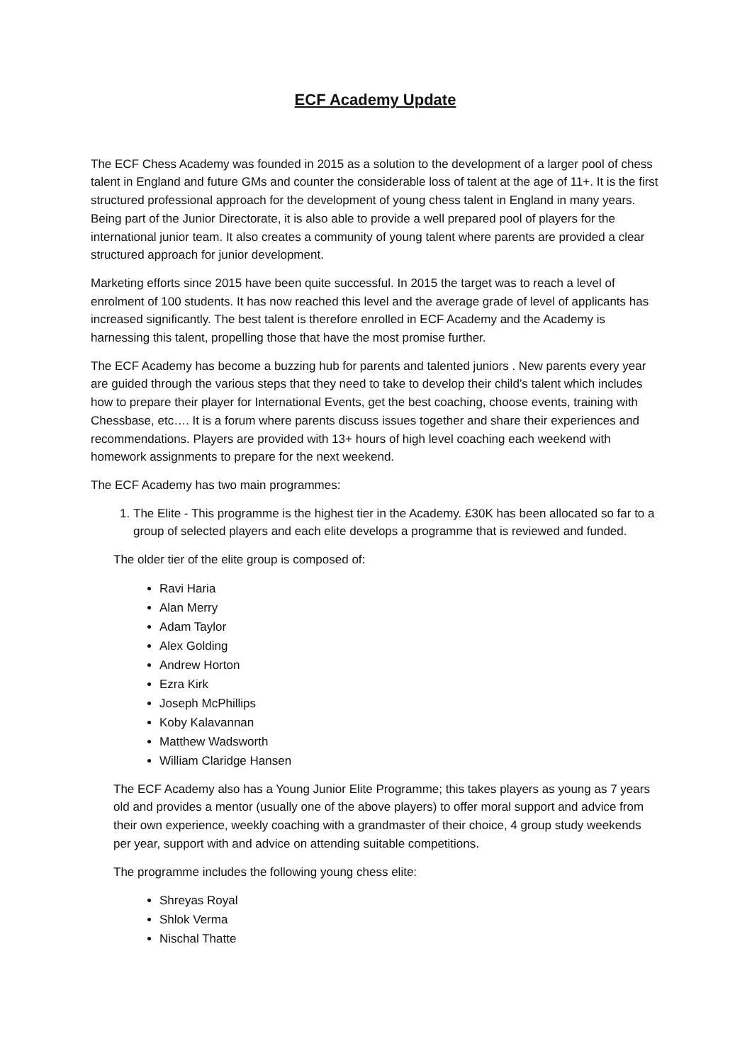ECF Academy Update
The ECF Chess Academy was founded in 2015 as a solution to the development of a larger pool of chess talent in England and future GMs and counter the considerable loss of talent at the age of 11+. It is the first structured professional approach for the development of young chess talent in England in many years. Being part of the Junior Directorate, it is also able to provide a well prepared pool of players for the international junior team. It also creates a community of young talent where parents are provided a clear structured approach for junior development.
Marketing efforts since 2015 have been quite successful. In 2015 the target was to reach a level of enrolment of 100 students. It has now reached this level and the average grade of level of applicants has increased significantly. The best talent is therefore enrolled in ECF Academy and the Academy is harnessing this talent, propelling those that have the most promise further.
The ECF Academy has become a buzzing hub for parents and talented juniors . New parents every year are guided through the various steps that they need to take to develop their child’s talent which includes how to prepare their player for International Events, get the best coaching, choose events, training with Chessbase, etc…. It is a forum where parents discuss issues together and share their experiences and recommendations. Players are provided with 13+ hours of high level coaching each weekend with homework assignments to prepare for the next weekend.
The ECF Academy has two main programmes:
1. The Elite - This programme is the highest tier in the Academy. £30K has been allocated so far to a group of selected players and each elite develops a programme that is reviewed and funded.
The older tier of the elite group is composed of:
Ravi Haria
Alan Merry
Adam Taylor
Alex Golding
Andrew Horton
Ezra Kirk
Joseph McPhillips
Koby Kalavannan
Matthew Wadsworth
William Claridge Hansen
The ECF Academy also has a Young Junior Elite Programme; this takes players as young as 7 years old and provides a mentor (usually one of the above players) to offer moral support and advice from their own experience, weekly coaching with a grandmaster of their choice, 4 group study weekends per year, support with and advice on attending suitable competitions.
The programme includes the following young chess elite:
Shreyas Royal
Shlok Verma
Nischal Thatte